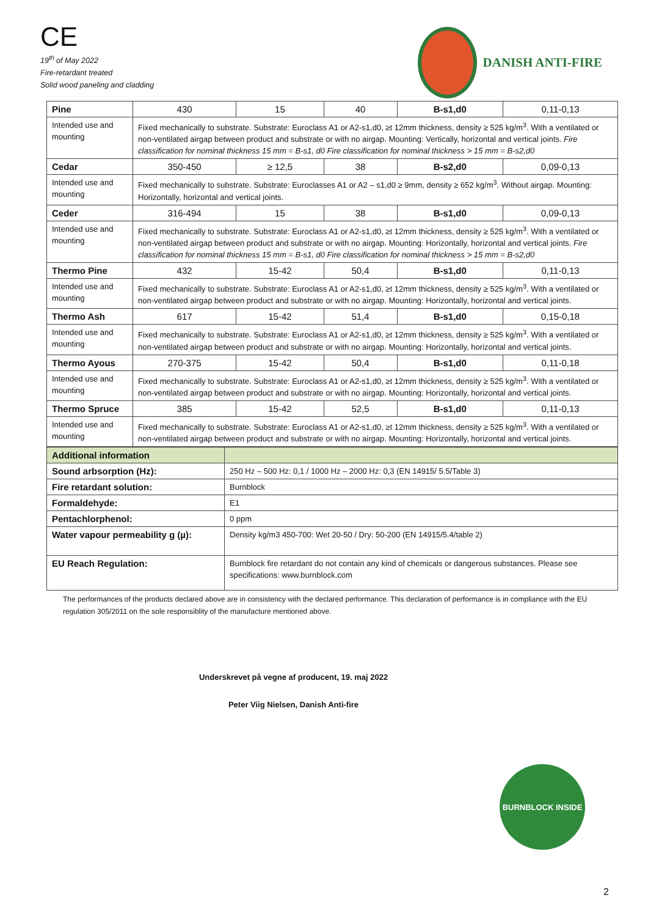CE
19<sup>th</sup> of May 2022
Fire-retardant treated
Solid wood paneling and cladding
DANISH ANTI-FIRE
| Pine | 430 | 15 | 40 | B-s1,d0 | 0,11-0,13 |
| Intended use and mounting | Fixed mechanically to substrate. Substrate: Euroclass A1 or A2-s1,d0, ≥t 12mm thickness, density ≥ 525 kg/m<sup>3</sup>. With a ventilated or non-ventilated airgap between product and substrate or with no airgap. Mounting: Vertically, horizontal and vertical joints. Fire classification for nominal thickness 15 mm = B-s1, d0 Fire classification for nominal thickness > 15 mm = B-s2,d0 | | | | |
| Cedar | 350-450 | ≥ 12,5 | 38 | B-s2,d0 | 0,09-0,13 |
| Intended use and mounting | Fixed mechanically to substrate. Substrate: Euroclasses A1 or A2 – s1,d0 ≥ 9mm, density ≥ 652 kg/m<sup>3</sup>. Without airgap. Mounting: Horizontally, horizontal and vertical joints. | | | | |
| Ceder | 316-494 | 15 | 38 | B-s1,d0 | 0,09-0,13 |
| Intended use and mounting | Fixed mechanically to substrate. Substrate: Euroclass A1 or A2-s1,d0, ≥t 12mm thickness, density ≥ 525 kg/m<sup>3</sup>. With a ventilated or non-ventilated airgap between product and substrate or with no airgap. Mounting: Horizontally, horizontal and vertical joints. Fire classification for nominal thickness 15 mm = B-s1, d0 Fire classification for nominal thickness > 15 mm = B-s2,d0 | | | | |
| Thermo Pine | 432 | 15-42 | 50,4 | B-s1,d0 | 0,11-0,13 |
| Intended use and mounting | Fixed mechanically to substrate. Substrate: Euroclass A1 or A2-s1,d0, ≥t 12mm thickness, density ≥ 525 kg/m<sup>3</sup>. With a ventilated or non-ventilated airgap between product and substrate or with no airgap. Mounting: Horizontally, horizontal and vertical joints. | | | | |
| Thermo Ash | 617 | 15-42 | 51,4 | B-s1,d0 | 0,15-0,18 |
| Intended use and mounting | Fixed mechanically to substrate. Substrate: Euroclass A1 or A2-s1,d0, ≥t 12mm thickness, density ≥ 525 kg/m<sup>3</sup>. With a ventilated or non-ventilated airgap between product and substrate or with no airgap. Mounting: Horizontally, horizontal and vertical joints. | | | | |
| Thermo Ayous | 270-375 | 15-42 | 50,4 | B-s1,d0 | 0,11-0,18 |
| Intended use and mounting | Fixed mechanically to substrate. Substrate: Euroclass A1 or A2-s1,d0, ≥t 12mm thickness, density ≥ 525 kg/m<sup>3</sup>. With a ventilated or non-ventilated airgap between product and substrate or with no airgap. Mounting: Horizontally, horizontal and vertical joints. | | | | |
| Thermo Spruce | 385 | 15-42 | 52,5 | B-s1,d0 | 0,11-0,13 |
| Intended use and mounting | Fixed mechanically to substrate. Substrate: Euroclass A1 or A2-s1,d0, ≥t 12mm thickness, density ≥ 525 kg/m<sup>3</sup>. With a ventilated or non-ventilated airgap between product and substrate or with no airgap. Mounting: Horizontally, horizontal and vertical joints. | | | | |
| Additional information | |
| Sound arbsorption (Hz): | 250 Hz – 500 Hz: 0,1 / 1000 Hz – 2000 Hz: 0,3 (EN 14915/ 5.5/Table 3) |
| Fire retardant solution: | Burnblock |
| Formaldehyde: | E1 |
| Pentachlorphenol: | 0 ppm |
| Water vapour permeability g (µ): | Density kg/m3 450-700: Wet 20-50 / Dry: 50-200 (EN 14915/5.4/table 2) |
| EU Reach Regulation: | Burnblock fire retardant do not contain any kind of chemicals or dangerous substances. Please see specifications: www.burnblock.com |
The performances of the products declared above are in consistency with the declared performance. This declaration of performance is in compliance with the EU regulation 305/2011 on the sole responsiblity of the manufacture mentioned above.
Underskrevet på vegne af producent, 19. maj 2022
Peter Viig Nielsen, Danish Anti-fire
BURNBLOCK INSIDE
2